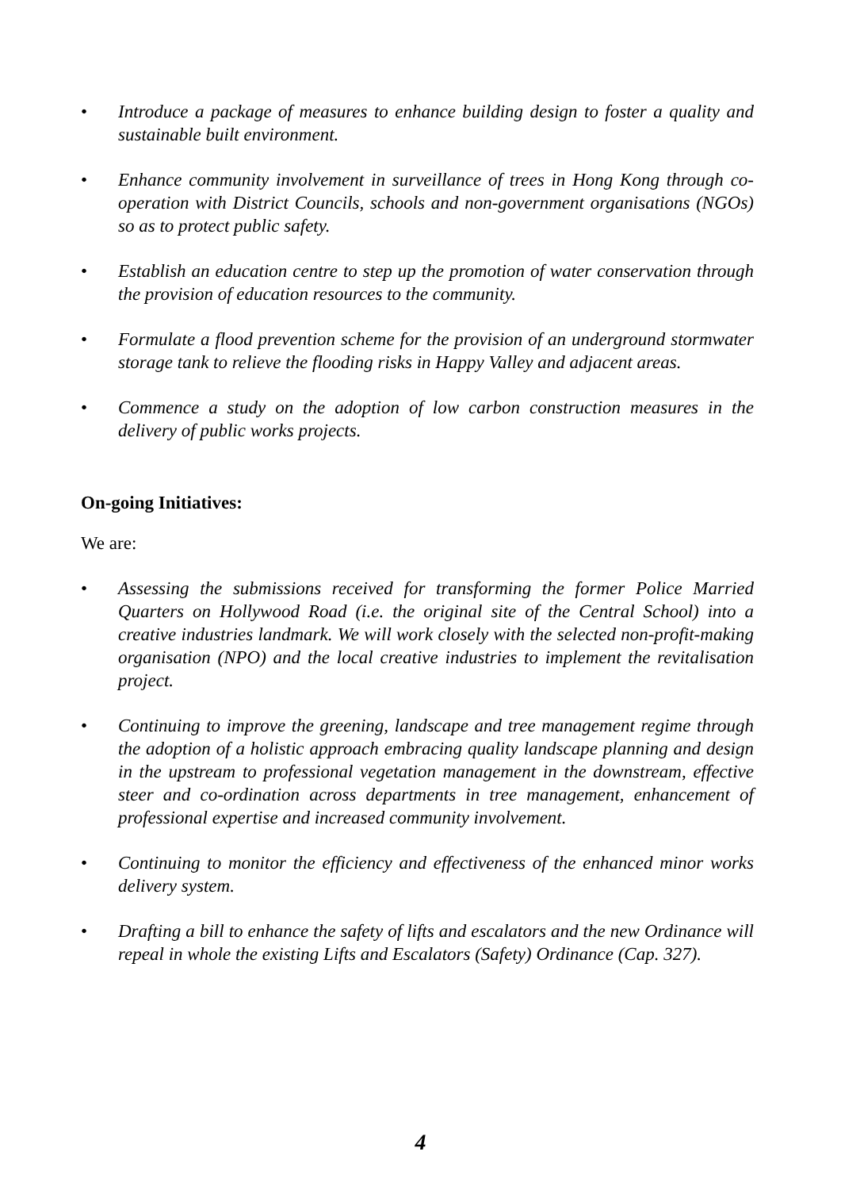• Introduce a package of measures to enhance building design to foster a quality and sustainable built environment.
• Enhance community involvement in surveillance of trees in Hong Kong through co-operation with District Councils, schools and non-government organisations (NGOs) so as to protect public safety.
• Establish an education centre to step up the promotion of water conservation through the provision of education resources to the community.
• Formulate a flood prevention scheme for the provision of an underground stormwater storage tank to relieve the flooding risks in Happy Valley and adjacent areas.
• Commence a study on the adoption of low carbon construction measures in the delivery of public works projects.
On-going Initiatives:
We are:
• Assessing the submissions received for transforming the former Police Married Quarters on Hollywood Road (i.e. the original site of the Central School) into a creative industries landmark. We will work closely with the selected non-profit-making organisation (NPO) and the local creative industries to implement the revitalisation project.
• Continuing to improve the greening, landscape and tree management regime through the adoption of a holistic approach embracing quality landscape planning and design in the upstream to professional vegetation management in the downstream, effective steer and co-ordination across departments in tree management, enhancement of professional expertise and increased community involvement.
• Continuing to monitor the efficiency and effectiveness of the enhanced minor works delivery system.
• Drafting a bill to enhance the safety of lifts and escalators and the new Ordinance will repeal in whole the existing Lifts and Escalators (Safety) Ordinance (Cap. 327).
4